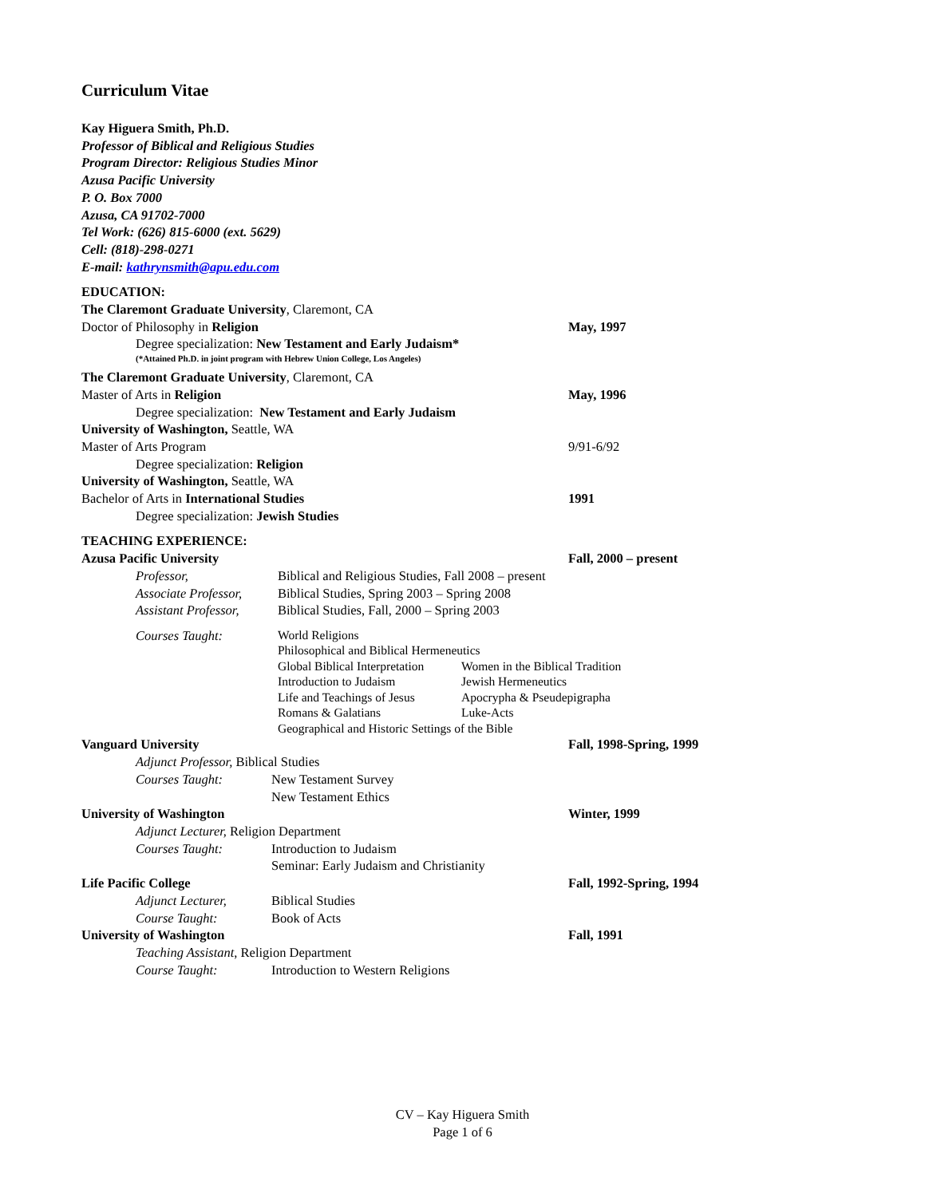Curriculum Vitae
Kay Higuera Smith, Ph.D.
Professor of Biblical and Religious Studies
Program Director: Religious Studies Minor
Azusa Pacific University
P. O. Box 7000
Azusa, CA 91702-7000
Tel Work: (626) 815-6000 (ext. 5629)
Cell: (818)-298-0271
E-mail: kathrynsmith@apu.edu.com
EDUCATION:
The Claremont Graduate University, Claremont, CA
Doctor of Philosophy in Religion May, 1997
Degree specialization: New Testament and Early Judaism*
(*Attained Ph.D. in joint program with Hebrew Union College, Los Angeles)
The Claremont Graduate University, Claremont, CA
Master of Arts in Religion May, 1996
Degree specialization: New Testament and Early Judaism
University of Washington, Seattle, WA
Master of Arts Program
9/91-6/92
Degree specialization: Religion
University of Washington, Seattle, WA
Bachelor of Arts in International Studies 1991
Degree specialization: Jewish Studies
TEACHING EXPERIENCE:
Azusa Pacific University Fall, 2000 – present
Professor, Biblical and Religious Studies, Fall 2008 – present
Associate Professor,
Biblical Studies, Spring 2003 – Spring 2008
Assistant Professor,
Biblical Studies, Fall, 2000 – Spring 2003
Courses Taught:
World Religions
Philosophical and Biblical Hermeneutics
Global Biblical Interpretation
Women in the Biblical Tradition
Introduction to Judaism Jewish Hermeneutics
Life and Teachings of Jesus
Apocrypha & Pseudepigrapha
Romans & Galatians Luke-Acts
Geographical and Historic Settings of the Bible
Vanguard University Fall, 1998-Spring, 1999
Adjunct Professor, Biblical Studies
Courses Taught: New Testament Survey
New Testament Ethics
University of Washington Winter, 1999
Adjunct Lecturer, Religion Department
Courses Taught: Introduction to Judaism
Seminar: Early Judaism and Christianity
Life Pacific College Fall, 1992-Spring, 1994
Adjunct Lecturer, Biblical Studies
Course Taught: Book of Acts
University of Washington Fall, 1991
Teaching Assistant, Religion Department
Course Taught: Introduction to Western Religions
CV – Kay Higuera Smith
Page 1 of 6